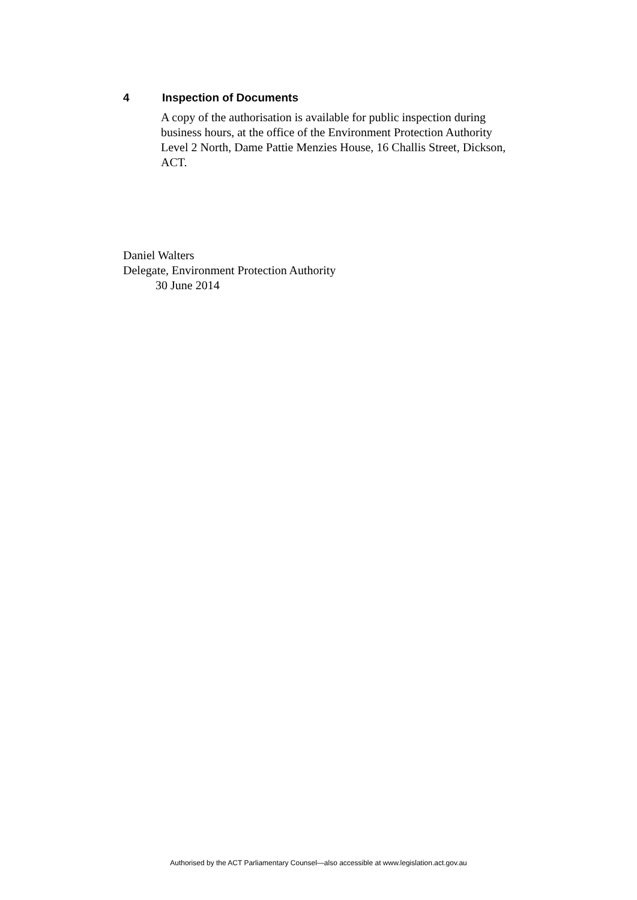4 Inspection of Documents
A copy of the authorisation is available for public inspection during business hours, at the office of the Environment Protection Authority Level 2 North, Dame Pattie Menzies House, 16 Challis Street, Dickson, ACT.
Daniel Walters
Delegate, Environment Protection Authority
30 June 2014
Authorised by the ACT Parliamentary Counsel—also accessible at www.legislation.act.gov.au